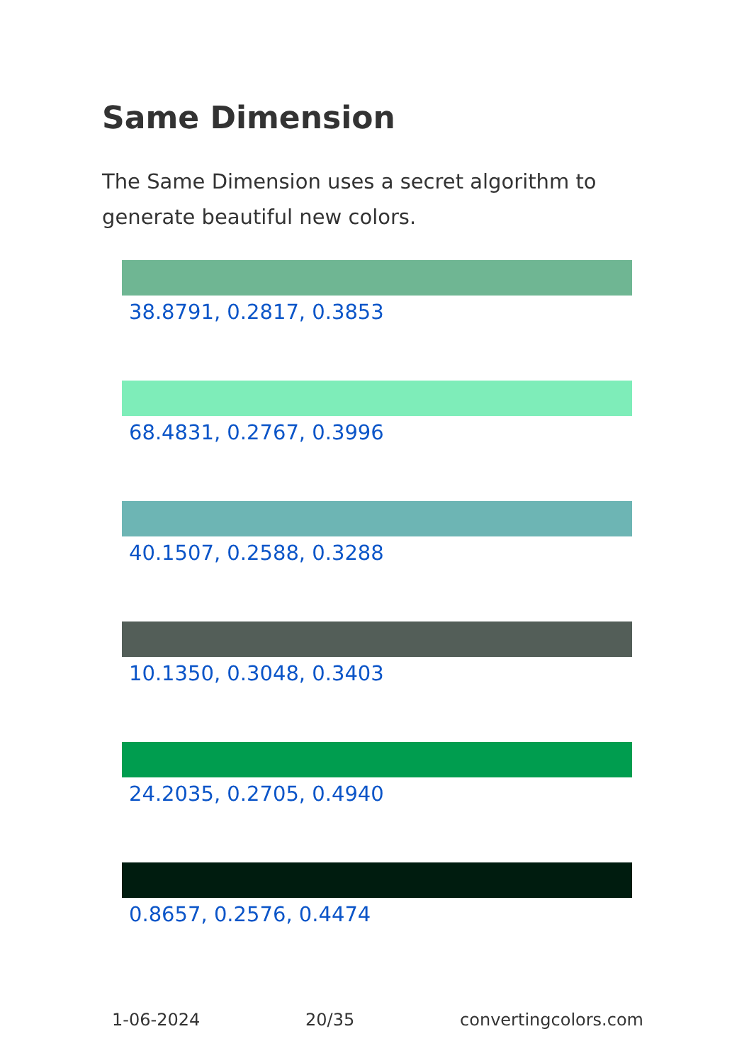Same Dimension
The Same Dimension uses a secret algorithm to generate beautiful new colors.
38.8791, 0.2817, 0.3853
68.4831, 0.2767, 0.3996
40.1507, 0.2588, 0.3288
10.1350, 0.3048, 0.3403
24.2035, 0.2705, 0.4940
0.8657, 0.2576, 0.4474
1-06-2024 20/35 convertingcolors.com